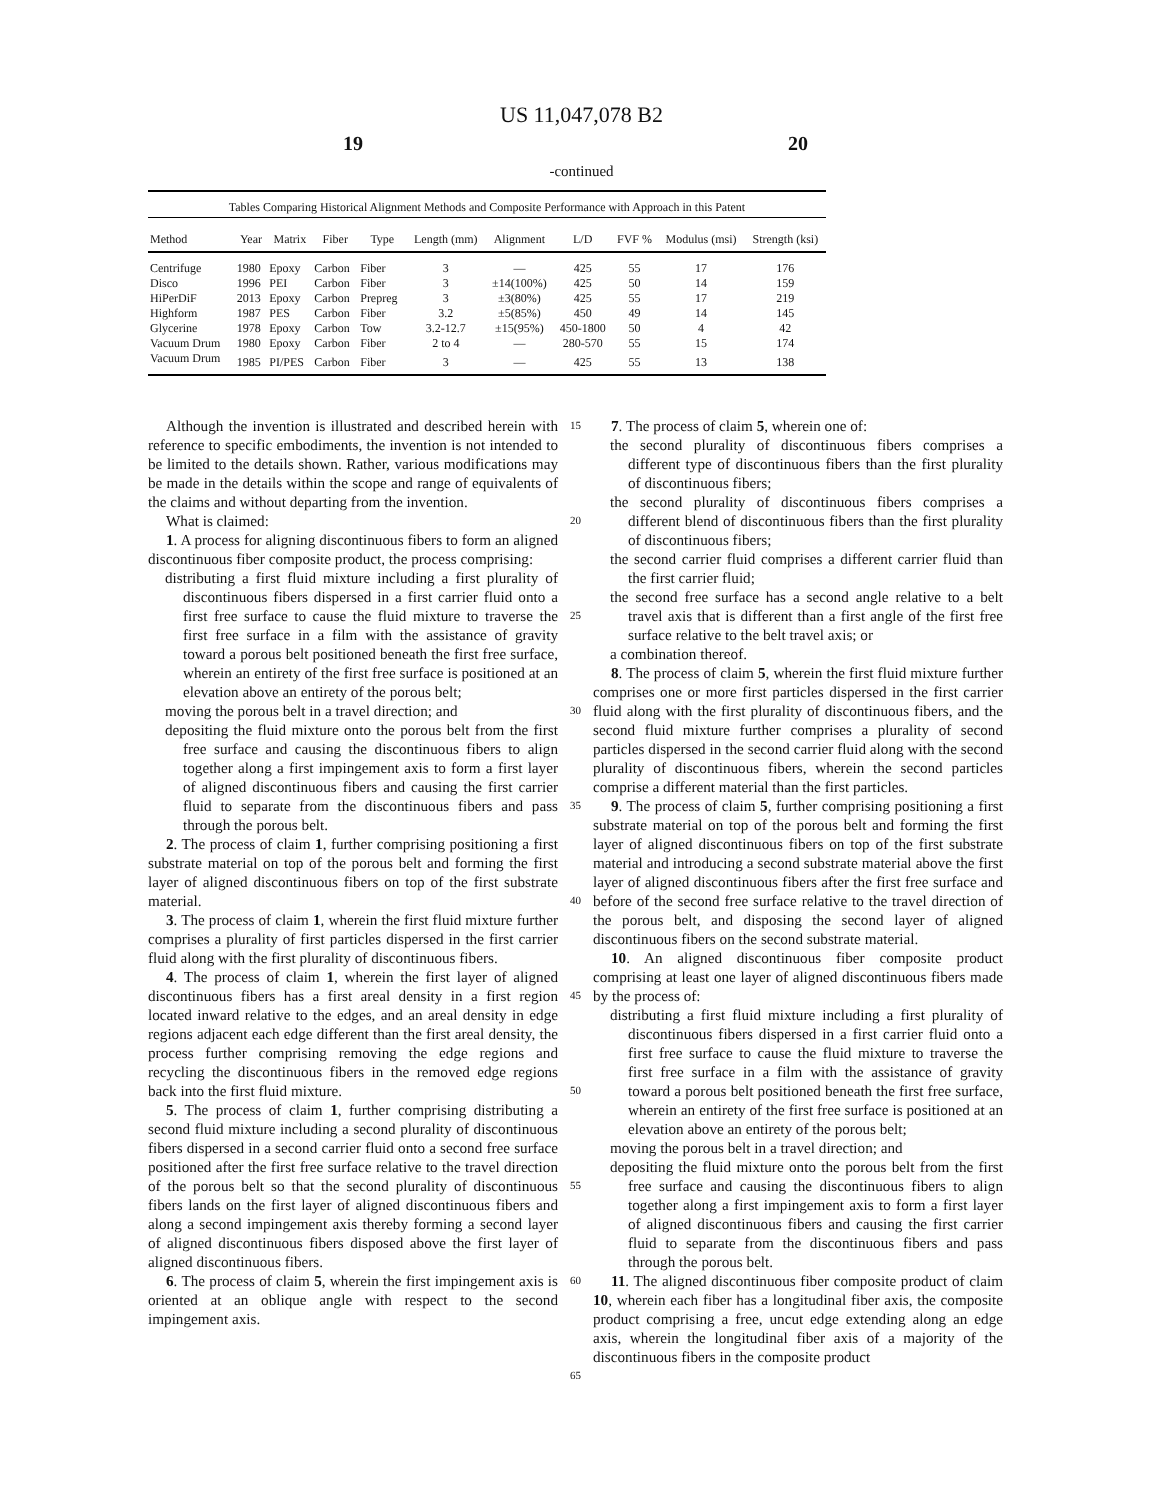US 11,047,078 B2
19 20
-continued
| Tables Comparing Historical Alignment Methods and Composite Performance with Approach in this Patent | | | | | | | | | | |
| Method | Year | Matrix | Fiber | Type | Length (mm) | Alignment | L/D | FVF % | Modulus (msi) | Strength (ksi) |
| Centrifuge | 1980 | Epoxy | Carbon | Fiber | 3 | — | 425 | 55 | 17 | 176 |
| Disco | 1996 | PEI | Carbon | Fiber | 3 | ±14(100%) | 425 | 50 | 14 | 159 |
| HiPerDiF | 2013 | Epoxy | Carbon | Prepreg | 3 | ±3(80%) | 425 | 55 | 17 | 219 |
| Highform | 1987 | PES | Carbon | Fiber | 3.2 | ±5(85%) | 450 | 49 | 14 | 145 |
| Glycerine | 1978 | Epoxy | Carbon | Tow | 3.2-12.7 | ±15(95%) | 450-1800 | 50 | 4 | 42 |
| Vacuum Drum | 1980 | Epoxy | Carbon | Fiber | 2 to 4 | — | 280-570 | 55 | 15 | 174 |
| Vacuum Drum | 1985 | PI/PES | Carbon | Fiber | 3 | — | 425 | 55 | 13 | 138 |
Although the invention is illustrated and described herein with reference to specific embodiments, the invention is not intended to be limited to the details shown. Rather, various modifications may be made in the details within the scope and range of equivalents of the claims and without departing from the invention.
What is claimed:
1. A process for aligning discontinuous fibers to form an aligned discontinuous fiber composite product, the process comprising:
distributing a first fluid mixture including a first plurality of discontinuous fibers dispersed in a first carrier fluid onto a first free surface to cause the fluid mixture to traverse the first free surface in a film with the assistance of gravity toward a porous belt positioned beneath the first free surface, wherein an entirety of the first free surface is positioned at an elevation above an entirety of the porous belt;
moving the porous belt in a travel direction; and
depositing the fluid mixture onto the porous belt from the first free surface and causing the discontinuous fibers to align together along a first impingement axis to form a first layer of aligned discontinuous fibers and causing the first carrier fluid to separate from the discontinuous fibers and pass through the porous belt.
2. The process of claim 1, further comprising positioning a first substrate material on top of the porous belt and forming the first layer of aligned discontinuous fibers on top of the first substrate material.
3. The process of claim 1, wherein the first fluid mixture further comprises a plurality of first particles dispersed in the first carrier fluid along with the first plurality of discontinuous fibers.
4. The process of claim 1, wherein the first layer of aligned discontinuous fibers has a first areal density in a first region located inward relative to the edges, and an areal density in edge regions adjacent each edge different than the first areal density, the process further comprising removing the edge regions and recycling the discontinuous fibers in the removed edge regions back into the first fluid mixture.
5. The process of claim 1, further comprising distributing a second fluid mixture including a second plurality of discontinuous fibers dispersed in a second carrier fluid onto a second free surface positioned after the first free surface relative to the travel direction of the porous belt so that the second plurality of discontinuous fibers lands on the first layer of aligned discontinuous fibers and along a second impingement axis thereby forming a second layer of aligned discontinuous fibers disposed above the first layer of aligned discontinuous fibers.
6. The process of claim 5, wherein the first impingement axis is oriented at an oblique angle with respect to the second impingement axis.
15
20
25
30
35
40
45
50
55
60
65
7. The process of claim 5, wherein one of:
the second plurality of discontinuous fibers comprises a different type of discontinuous fibers than the first plurality of discontinuous fibers;
the second plurality of discontinuous fibers comprises a different blend of discontinuous fibers than the first plurality of discontinuous fibers;
the second carrier fluid comprises a different carrier fluid than the first carrier fluid;
the second free surface has a second angle relative to a belt travel axis that is different than a first angle of the first free surface relative to the belt travel axis; or
a combination thereof.
8. The process of claim 5, wherein the first fluid mixture further comprises one or more first particles dispersed in the first carrier fluid along with the first plurality of discontinuous fibers, and the second fluid mixture further comprises a plurality of second particles dispersed in the second carrier fluid along with the second plurality of discontinuous fibers, wherein the second particles comprise a different material than the first particles.
9. The process of claim 5, further comprising positioning a first substrate material on top of the porous belt and forming the first layer of aligned discontinuous fibers on top of the first substrate material and introducing a second substrate material above the first layer of aligned discontinuous fibers after the first free surface and before of the second free surface relative to the travel direction of the porous belt, and disposing the second layer of aligned discontinuous fibers on the second substrate material.
10. An aligned discontinuous fiber composite product comprising at least one layer of aligned discontinuous fibers made by the process of:
distributing a first fluid mixture including a first plurality of discontinuous fibers dispersed in a first carrier fluid onto a first free surface to cause the fluid mixture to traverse the first free surface in a film with the assistance of gravity toward a porous belt positioned beneath the first free surface, wherein an entirety of the first free surface is positioned at an elevation above an entirety of the porous belt;
moving the porous belt in a travel direction; and
depositing the fluid mixture onto the porous belt from the first free surface and causing the discontinuous fibers to align together along a first impingement axis to form a first layer of aligned discontinuous fibers and causing the first carrier fluid to separate from the discontinuous fibers and pass through the porous belt.
11. The aligned discontinuous fiber composite product of claim 10, wherein each fiber has a longitudinal fiber axis, the composite product comprising a free, uncut edge extending along an edge axis, wherein the longitudinal fiber axis of a majority of the discontinuous fibers in the composite product